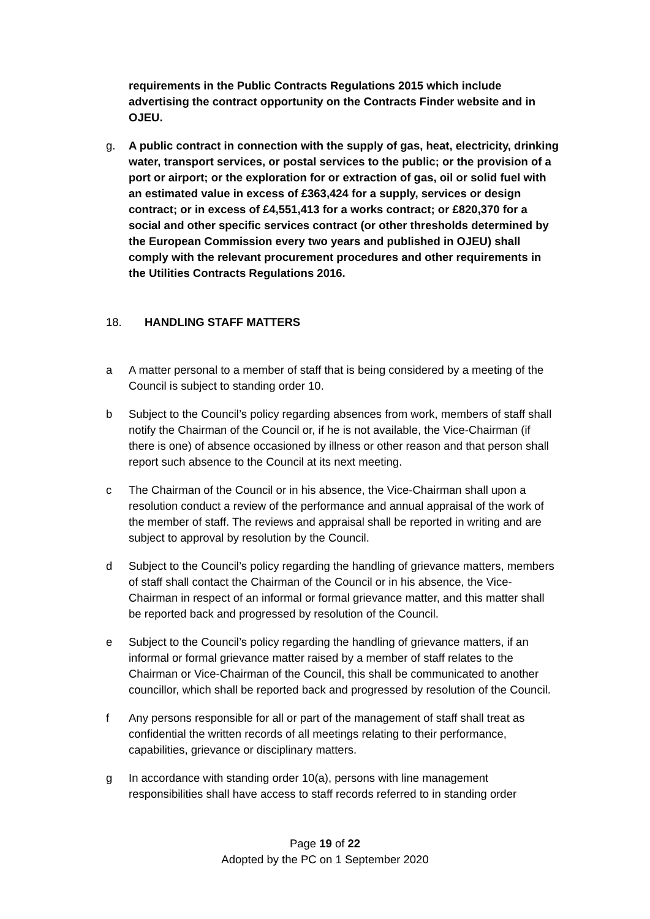requirements in the Public Contracts Regulations 2015 which include advertising the contract opportunity on the Contracts Finder website and in OJEU.
g. A public contract in connection with the supply of gas, heat, electricity, drinking water, transport services, or postal services to the public; or the provision of a port or airport; or the exploration for or extraction of gas, oil or solid fuel with an estimated value in excess of £363,424 for a supply, services or design contract; or in excess of £4,551,413 for a works contract; or £820,370 for a social and other specific services contract (or other thresholds determined by the European Commission every two years and published in OJEU) shall comply with the relevant procurement procedures and other requirements in the Utilities Contracts Regulations 2016.
18. HANDLING STAFF MATTERS
a A matter personal to a member of staff that is being considered by a meeting of the Council is subject to standing order 10.
b Subject to the Council’s policy regarding absences from work, members of staff shall notify the Chairman of the Council or, if he is not available, the Vice-Chairman (if there is one) of absence occasioned by illness or other reason and that person shall report such absence to the Council at its next meeting.
c The Chairman of the Council or in his absence, the Vice-Chairman shall upon a resolution conduct a review of the performance and annual appraisal of the work of the member of staff. The reviews and appraisal shall be reported in writing and are subject to approval by resolution by the Council.
d Subject to the Council’s policy regarding the handling of grievance matters, members of staff shall contact the Chairman of the Council or in his absence, the Vice-Chairman in respect of an informal or formal grievance matter, and this matter shall be reported back and progressed by resolution of the Council.
e Subject to the Council’s policy regarding the handling of grievance matters, if an informal or formal grievance matter raised by a member of staff relates to the Chairman or Vice-Chairman of the Council, this shall be communicated to another councillor, which shall be reported back and progressed by resolution of the Council.
f Any persons responsible for all or part of the management of staff shall treat as confidential the written records of all meetings relating to their performance, capabilities, grievance or disciplinary matters.
g In accordance with standing order 10(a), persons with line management responsibilities shall have access to staff records referred to in standing order
Page 19 of 22
Adopted by the PC on 1 September 2020